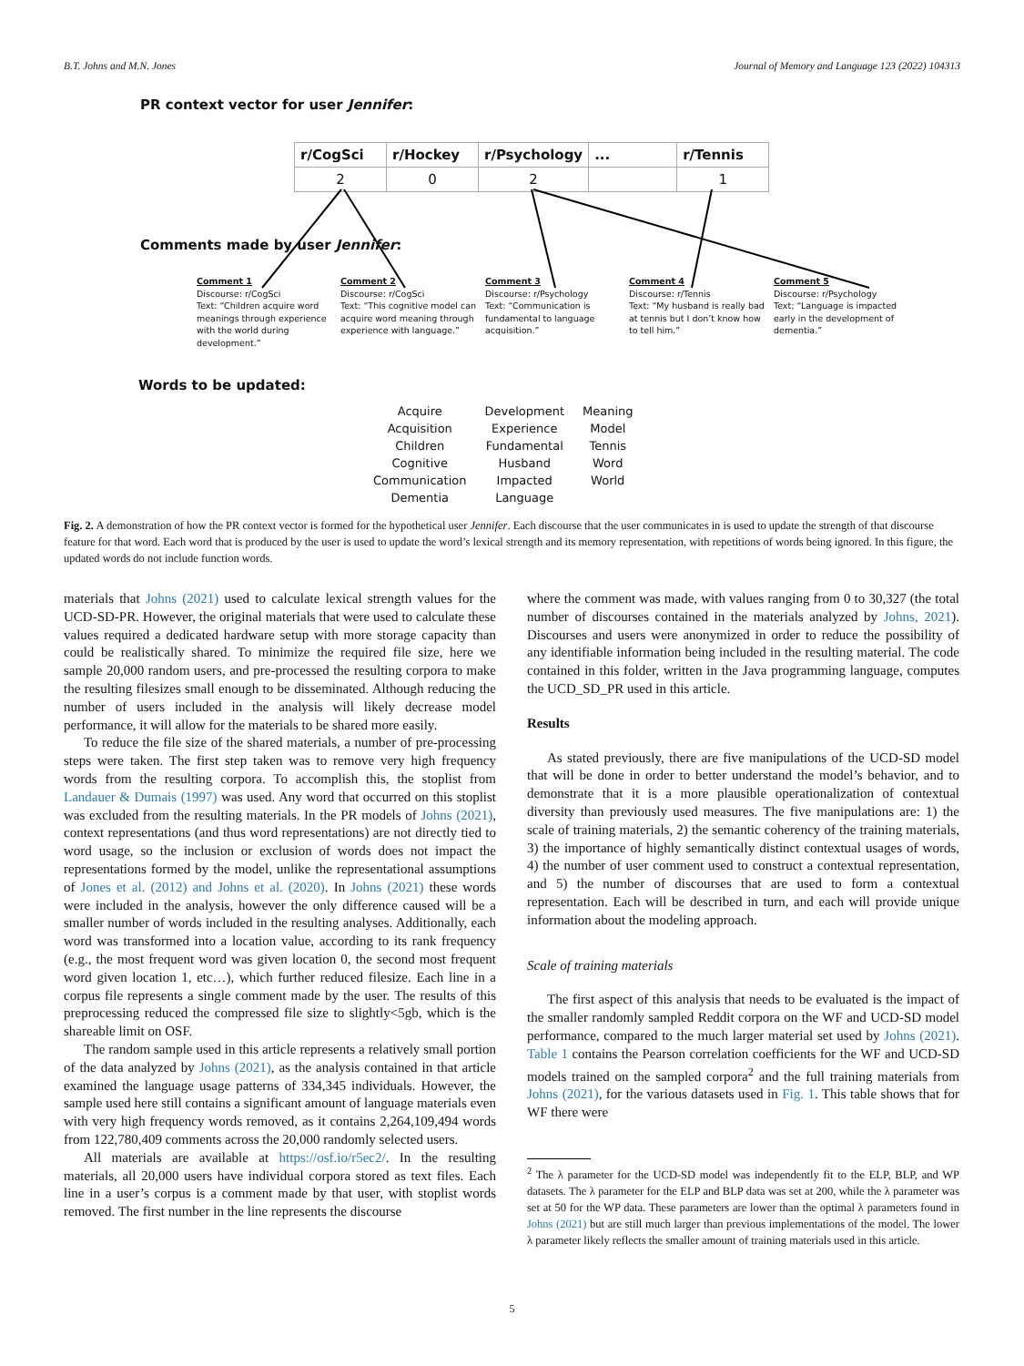B.T. Johns and M.N. Jones Journal of Memory and Language 123 (2022) 104313
PR context vector for user Jennifer:
| r/CogSci | r/Hockey | r/Psychology | ... | r/Tennis |
| 2 | 0 | 2 | | 1 |
Comments made by user Jennifer:
Comment 1
Discourse: r/CogSci
Text: “Children acquire word meanings through experience with the world during development.”
Comment 2
Discourse: r/CogSci
Text: “This cognitive model can acquire word meaning through experience with language.”
Comment 3
Discourse: r/Psychology
Text: “Communication is fundamental to language acquisition.”
Comment 4
Discourse: r/Tennis
Text: “My husband is really bad at tennis but I don’t know how to tell him.”
Comment 5
Discourse: r/Psychology
Text: “Language is impacted early in the development of dementia.”
Words to be updated:
Acquire
Acquisition
Children
Cognitive
Communication
Dementia
Development
Experience
Fundamental
Husband
Impacted
Language
Meaning
Model
Tennis
Word
World
Fig. 2. A demonstration of how the PR context vector is formed for the hypothetical user Jennifer. Each discourse that the user communicates in is used to update the strength of that discourse feature for that word. Each word that is produced by the user is used to update the word’s lexical strength and its memory representation, with repetitions of words being ignored. In this figure, the updated words do not include function words.
materials that Johns (2021) used to calculate lexical strength values for the UCD-SD-PR. However, the original materials that were used to calculate these values required a dedicated hardware setup with more storage capacity than could be realistically shared. To minimize the required file size, here we sample 20,000 random users, and pre-processed the resulting corpora to make the resulting filesizes small enough to be disseminated. Although reducing the number of users included in the analysis will likely decrease model performance, it will allow for the materials to be shared more easily.
To reduce the file size of the shared materials, a number of pre-processing steps were taken. The first step taken was to remove very high frequency words from the resulting corpora. To accomplish this, the stoplist from Landauer & Dumais (1997) was used. Any word that occurred on this stoplist was excluded from the resulting materials. In the PR models of Johns (2021), context representations (and thus word representations) are not directly tied to word usage, so the inclusion or exclusion of words does not impact the representations formed by the model, unlike the representational assumptions of Jones et al. (2012) and Johns et al. (2020). In Johns (2021) these words were included in the analysis, however the only difference caused will be a smaller number of words included in the resulting analyses. Additionally, each word was transformed into a location value, according to its rank frequency (e.g., the most frequent word was given location 0, the second most frequent word given location 1, etc…), which further reduced filesize. Each line in a corpus file represents a single comment made by the user. The results of this preprocessing reduced the compressed file size to slightly<5gb, which is the shareable limit on OSF.
The random sample used in this article represents a relatively small portion of the data analyzed by Johns (2021), as the analysis contained in that article examined the language usage patterns of 334,345 individuals. However, the sample used here still contains a significant amount of language materials even with very high frequency words removed, as it contains 2,264,109,494 words from 122,780,409 comments across the 20,000 randomly selected users.
All materials are available at https://osf.io/r5ec2/. In the resulting materials, all 20,000 users have individual corpora stored as text files. Each line in a user’s corpus is a comment made by that user, with stoplist words removed. The first number in the line represents the discourse
where the comment was made, with values ranging from 0 to 30,327 (the total number of discourses contained in the materials analyzed by Johns, 2021). Discourses and users were anonymized in order to reduce the possibility of any identifiable information being included in the resulting material. The code contained in this folder, written in the Java programming language, computes the UCD_SD_PR used in this article.
Results
As stated previously, there are five manipulations of the UCD-SD model that will be done in order to better understand the model’s behavior, and to demonstrate that it is a more plausible operationalization of contextual diversity than previously used measures. The five manipulations are: 1) the scale of training materials, 2) the semantic coherency of the training materials, 3) the importance of highly semantically distinct contextual usages of words, 4) the number of user comment used to construct a contextual representation, and 5) the number of discourses that are used to form a contextual representation. Each will be described in turn, and each will provide unique information about the modeling approach.
Scale of training materials
The first aspect of this analysis that needs to be evaluated is the impact of the smaller randomly sampled Reddit corpora on the WF and UCD-SD model performance, compared to the much larger material set used by Johns (2021). Table 1 contains the Pearson correlation coefficients for the WF and UCD-SD models trained on the sampled corpora<sup>2</sup> and the full training materials from Johns (2021), for the various datasets used in Fig. 1. This table shows that for WF there were
<sup>2</sup> The λ parameter for the UCD-SD model was independently fit to the ELP, BLP, and WP datasets. The λ parameter for the ELP and BLP data was set at 200, while the λ parameter was set at 50 for the WP data. These parameters are lower than the optimal λ parameters found in Johns (2021) but are still much larger than previous implementations of the model. The lower λ parameter likely reflects the smaller amount of training materials used in this article.
5